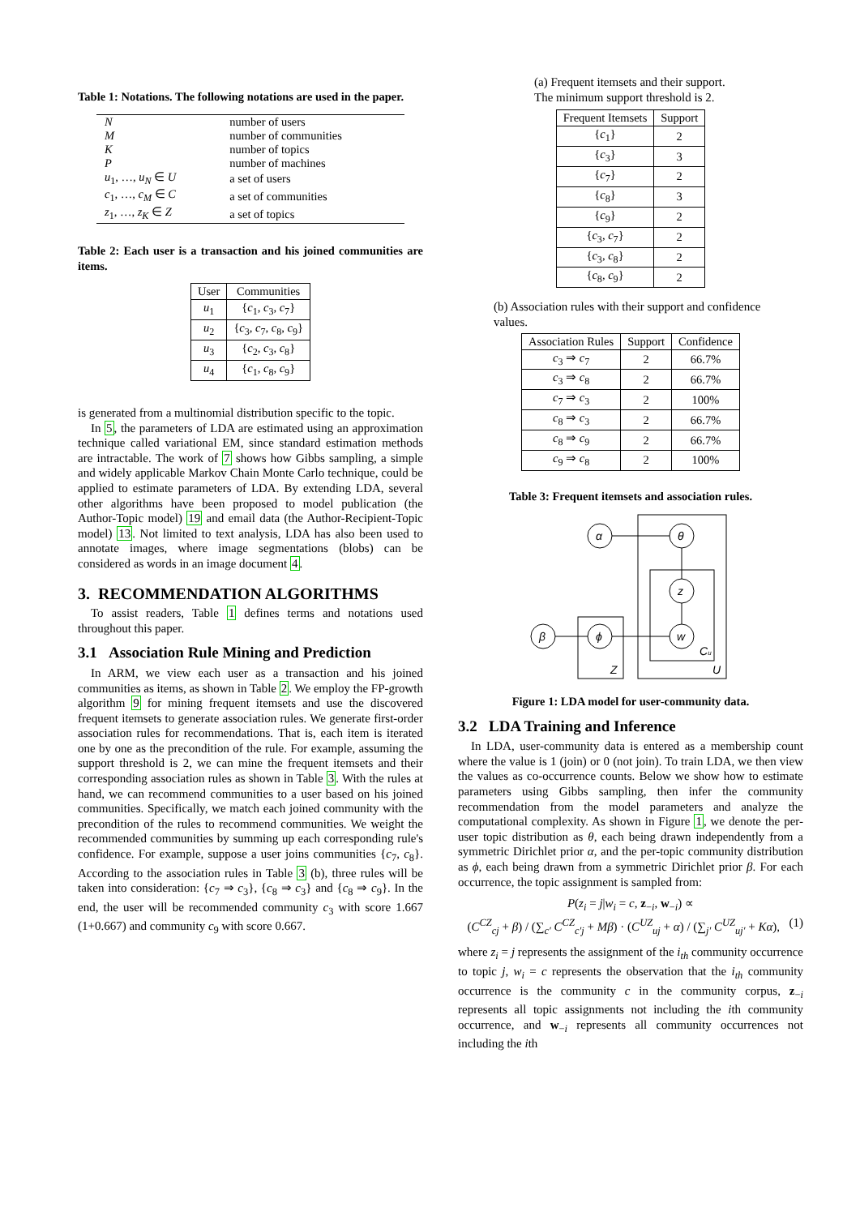Table 1: Notations. The following notations are used in the paper.
| N | number of users |
| M | number of communities |
| K | number of topics |
| P | number of machines |
| u<sub>1</sub>, …, u<sub>N</sub> ∈ U | a set of users |
| c<sub>1</sub>, …, c<sub>M</sub> ∈ C | a set of communities |
| z<sub>1</sub>, …, z<sub>K</sub> ∈ Z | a set of topics |
Table 2: Each user is a transaction and his joined communities are items.
| User | Communities |
| --- | --- |
| u<sub>1</sub> | { c<sub>1</sub>, c<sub>3</sub>, c<sub>7</sub>} |
| u<sub>2</sub> | { c<sub>3</sub>, c<sub>7</sub>, c<sub>8</sub>, c<sub>9</sub>} |
| u<sub>3</sub> | { c<sub>2</sub>, c<sub>3</sub>, c<sub>8</sub>} |
| u<sub>4</sub> | { c<sub>1</sub>, c<sub>8</sub>, c<sub>9</sub>} |
is generated from a multinomial distribution specific to the topic.
In 5, the parameters of LDA are estimated using an approximation technique called variational EM, since standard estimation methods are intractable. The work of 7 shows how Gibbs sampling, a simple and widely applicable Markov Chain Monte Carlo technique, could be applied to estimate parameters of LDA. By extending LDA, several other algorithms have been proposed to model publication (the Author-Topic model) 19 and email data (the Author-Recipient-Topic model) 13. Not limited to text analysis, LDA has also been used to annotate images, where image segmentations (blobs) can be considered as words in an image document 4.
3. RECOMMENDATION ALGORITHMS
To assist readers, Table 1 defines terms and notations used throughout this paper.
3.1 Association Rule Mining and Prediction
In ARM, we view each user as a transaction and his joined communities as items, as shown in Table 2. We employ the FP-growth algorithm 9 for mining frequent itemsets and use the discovered frequent itemsets to generate association rules. We generate first-order association rules for recommendations. That is, each item is iterated one by one as the precondition of the rule. For example, assuming the support threshold is 2, we can mine the frequent itemsets and their corresponding association rules as shown in Table 3. With the rules at hand, we can recommend communities to a user based on his joined communities. Specifically, we match each joined community with the precondition of the rules to recommend communities. We weight the recommended communities by summing up each corresponding rule's confidence. For example, suppose a user joins communities {c<sub>7</sub>, c<sub>8</sub>}. According to the association rules in Table 3 (b), three rules will be taken into consideration: {c<sub>7</sub> ⇒ c<sub>3</sub>}, {c<sub>8</sub> ⇒ c<sub>3</sub>} and {c<sub>8</sub> ⇒ c<sub>9</sub>}. In the end, the user will be recommended community c<sub>3</sub> with score 1.667 (1+0.667) and community c<sub>9</sub> with score 0.667.
(a) Frequent itemsets and their support. The minimum support threshold is 2.
| Frequent Itemsets | Support |
| --- | --- |
| { c<sub>1</sub>} | 2 |
| { c<sub>3</sub>} | 3 |
| { c<sub>7</sub>} | 2 |
| { c<sub>8</sub>} | 3 |
| { c<sub>9</sub>} | 2 |
| { c<sub>3</sub>, c<sub>7</sub>} | 2 |
| { c<sub>3</sub>, c<sub>8</sub>} | 2 |
| { c<sub>8</sub>, c<sub>9</sub>} | 2 |
(b) Association rules with their support and confidence values.
| Association Rules | Support | Confidence |
| --- | --- | --- |
| c<sub>3</sub> ⇒ c<sub>7</sub> | 2 | 66.7% |
| c<sub>3</sub> ⇒ c<sub>8</sub> | 2 | 66.7% |
| c<sub>7</sub> ⇒ c<sub>3</sub> | 2 | 100% |
| c<sub>8</sub> ⇒ c<sub>3</sub> | 2 | 66.7% |
| c<sub>8</sub> ⇒ c<sub>9</sub> | 2 | 66.7% |
| c<sub>9</sub> ⇒ c<sub>8</sub> | 2 | 100% |
Table 3: Frequent itemsets and association rules.
α
θ
z
w
β
ϕ
Cu
Z
U
Figure 1: LDA model for user-community data.
3.2 LDA Training and Inference
In LDA, user-community data is entered as a membership count where the value is 1 (join) or 0 (not join). To train LDA, we then view the values as co-occurrence counts. Below we show how to estimate parameters using Gibbs sampling, then infer the community recommendation from the model parameters and analyze the computational complexity. As shown in Figure 1, we denote the per-user topic distribution as θ, each being drawn independently from a symmetric Dirichlet prior α, and the per-topic community distribution as ϕ, each being drawn from a symmetric Dirichlet prior β. For each occurrence, the topic assignment is sampled from:
P(z<sub>i</sub> = j|w<sub>i</sub> = c, z<sub>−i</sub>, w<sub>−i</sub>) ∝
(C<sup>CZ</sup><sub>cj</sub> + β) / (∑<sub>c′</sub> C<sup>CZ</sup><sub>c′j</sub> + Mβ) · (C<sup>UZ</sup><sub>uj</sub> + α) / (∑<sub>j′</sub> C<sup>UZ</sup><sub>uj′</sub> + Kα), (1)
where z<sub>i</sub> = j represents the assignment of the i<sub>th</sub> community occurrence to topic j, w<sub>i</sub> = c represents the observation that the i<sub>th</sub> community occurrence is the community c in the community corpus, z<sub>−i</sub> represents all topic assignments not including the ith community occurrence, and w<sub>−i</sub> represents all community occurrences not including the ith